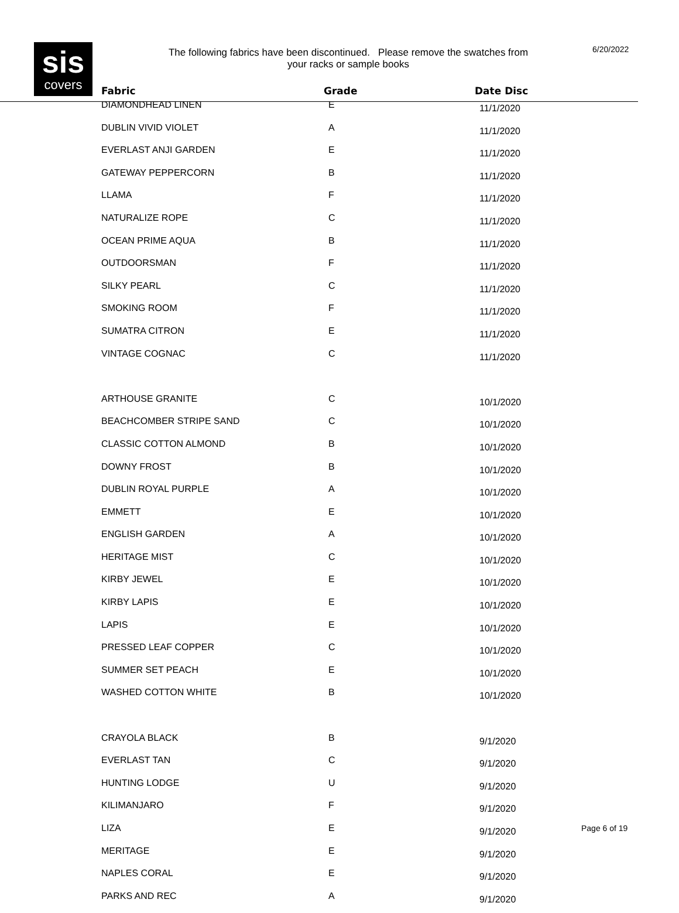sis
covers
The following fabrics have been discontinued. Please remove the swatches from
your racks or sample books
6/20/2022
| Fabric | Grade | Date Disc |
| --- | --- | --- |
| DIAMONDHEAD LINEN | E | 11/1/2020 |
| DUBLIN VIVID VIOLET | A | 11/1/2020 |
| EVERLAST ANJI GARDEN | E | 11/1/2020 |
| GATEWAY PEPPERCORN | B | 11/1/2020 |
| LLAMA | F | 11/1/2020 |
| NATURALIZE ROPE | C | 11/1/2020 |
| OCEAN PRIME AQUA | B | 11/1/2020 |
| OUTDOORSMAN | F | 11/1/2020 |
| SILKY PEARL | C | 11/1/2020 |
| SMOKING ROOM | F | 11/1/2020 |
| SUMATRA CITRON | E | 11/1/2020 |
| VINTAGE COGNAC | C | 11/1/2020 |
| ARTHOUSE GRANITE | C | 10/1/2020 |
| BEACHCOMBER STRIPE SAND | C | 10/1/2020 |
| CLASSIC COTTON ALMOND | B | 10/1/2020 |
| DOWNY FROST | B | 10/1/2020 |
| DUBLIN ROYAL PURPLE | A | 10/1/2020 |
| EMMETT | E | 10/1/2020 |
| ENGLISH GARDEN | A | 10/1/2020 |
| HERITAGE MIST | C | 10/1/2020 |
| KIRBY JEWEL | E | 10/1/2020 |
| KIRBY LAPIS | E | 10/1/2020 |
| LAPIS | E | 10/1/2020 |
| PRESSED LEAF COPPER | C | 10/1/2020 |
| SUMMER SET PEACH | E | 10/1/2020 |
| WASHED COTTON WHITE | B | 10/1/2020 |
| CRAYOLA BLACK | B | 9/1/2020 |
| EVERLAST TAN | C | 9/1/2020 |
| HUNTING LODGE | U | 9/1/2020 |
| KILIMANJARO | F | 9/1/2020 |
| LIZA | E | 9/1/2020 |
| MERITAGE | E | 9/1/2020 |
| NAPLES CORAL | E | 9/1/2020 |
| PARKS AND REC | A | 9/1/2020 |
Page 6 of 19